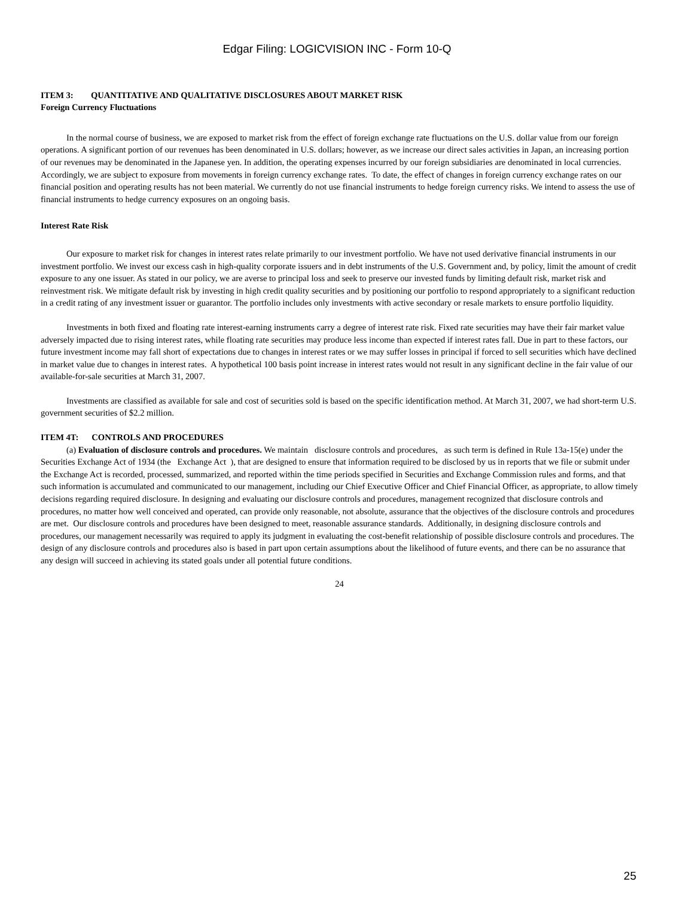Edgar Filing: LOGICVISION INC - Form 10-Q
ITEM 3: QUANTITATIVE AND QUALITATIVE DISCLOSURES ABOUT MARKET RISK
Foreign Currency Fluctuations
In the normal course of business, we are exposed to market risk from the effect of foreign exchange rate fluctuations on the U.S. dollar value from our foreign operations. A significant portion of our revenues has been denominated in U.S. dollars; however, as we increase our direct sales activities in Japan, an increasing portion of our revenues may be denominated in the Japanese yen. In addition, the operating expenses incurred by our foreign subsidiaries are denominated in local currencies. Accordingly, we are subject to exposure from movements in foreign currency exchange rates. To date, the effect of changes in foreign currency exchange rates on our financial position and operating results has not been material. We currently do not use financial instruments to hedge foreign currency risks. We intend to assess the use of financial instruments to hedge currency exposures on an ongoing basis.
Interest Rate Risk
Our exposure to market risk for changes in interest rates relate primarily to our investment portfolio. We have not used derivative financial instruments in our investment portfolio. We invest our excess cash in high-quality corporate issuers and in debt instruments of the U.S. Government and, by policy, limit the amount of credit exposure to any one issuer. As stated in our policy, we are averse to principal loss and seek to preserve our invested funds by limiting default risk, market risk and reinvestment risk. We mitigate default risk by investing in high credit quality securities and by positioning our portfolio to respond appropriately to a significant reduction in a credit rating of any investment issuer or guarantor. The portfolio includes only investments with active secondary or resale markets to ensure portfolio liquidity.
Investments in both fixed and floating rate interest-earning instruments carry a degree of interest rate risk. Fixed rate securities may have their fair market value adversely impacted due to rising interest rates, while floating rate securities may produce less income than expected if interest rates fall. Due in part to these factors, our future investment income may fall short of expectations due to changes in interest rates or we may suffer losses in principal if forced to sell securities which have declined in market value due to changes in interest rates. A hypothetical 100 basis point increase in interest rates would not result in any significant decline in the fair value of our available-for-sale securities at March 31, 2007.
Investments are classified as available for sale and cost of securities sold is based on the specific identification method. At March 31, 2007, we had short-term U.S. government securities of $2.2 million.
ITEM 4T: CONTROLS AND PROCEDURES
(a) Evaluation of disclosure controls and procedures. We maintain disclosure controls and procedures, as such term is defined in Rule 13a-15(e) under the Securities Exchange Act of 1934 (the Exchange Act ), that are designed to ensure that information required to be disclosed by us in reports that we file or submit under the Exchange Act is recorded, processed, summarized, and reported within the time periods specified in Securities and Exchange Commission rules and forms, and that such information is accumulated and communicated to our management, including our Chief Executive Officer and Chief Financial Officer, as appropriate, to allow timely decisions regarding required disclosure. In designing and evaluating our disclosure controls and procedures, management recognized that disclosure controls and procedures, no matter how well conceived and operated, can provide only reasonable, not absolute, assurance that the objectives of the disclosure controls and procedures are met. Our disclosure controls and procedures have been designed to meet, reasonable assurance standards. Additionally, in designing disclosure controls and procedures, our management necessarily was required to apply its judgment in evaluating the cost-benefit relationship of possible disclosure controls and procedures. The design of any disclosure controls and procedures also is based in part upon certain assumptions about the likelihood of future events, and there can be no assurance that any design will succeed in achieving its stated goals under all potential future conditions.
24
25